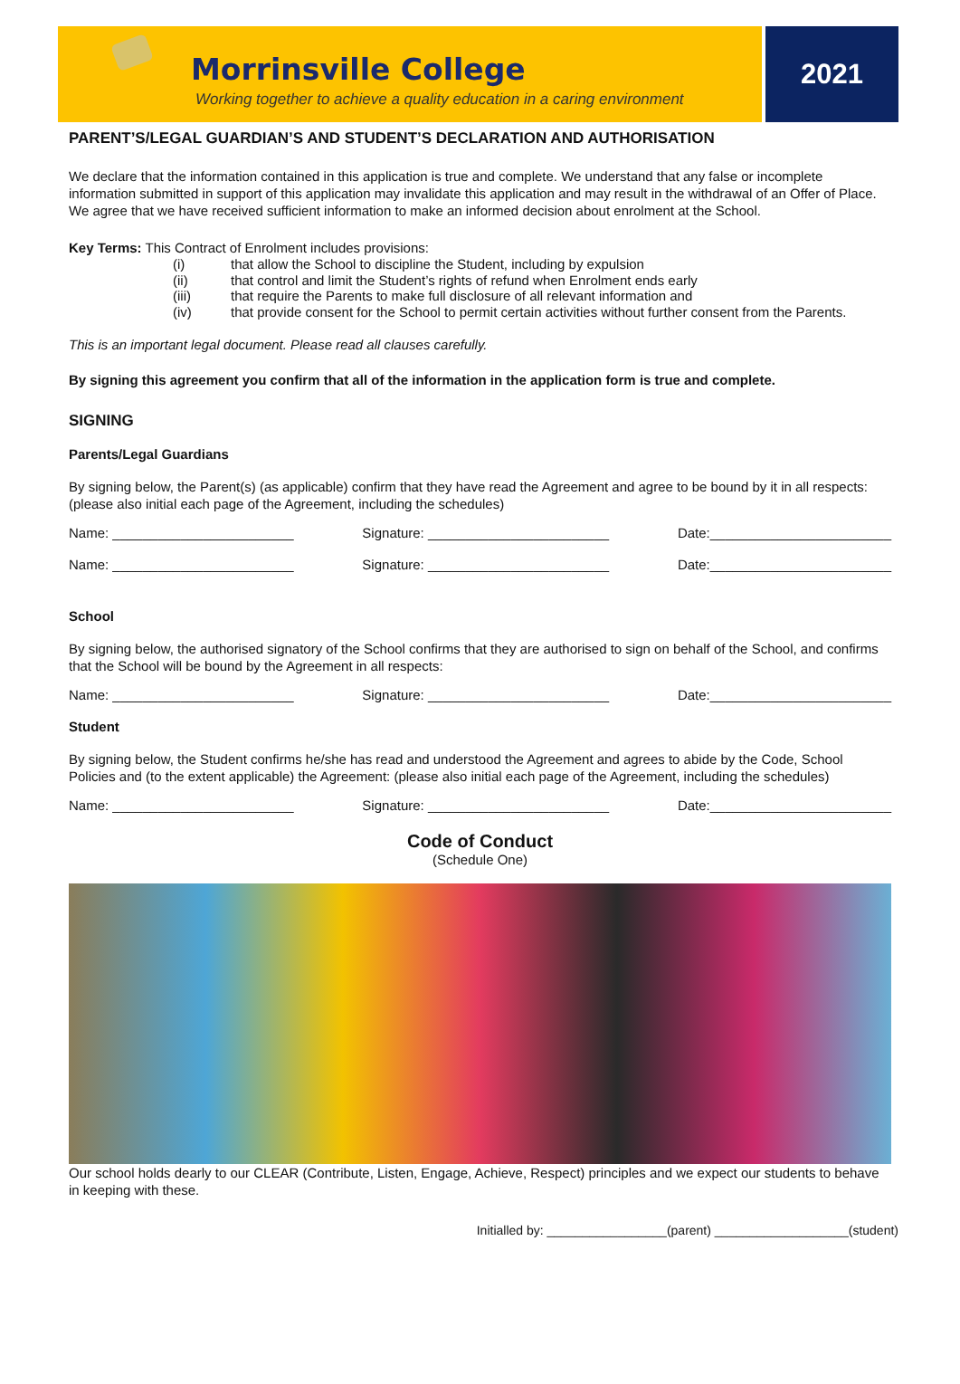Morrinsville College
Working together to achieve a quality education in a caring environment
2021
PARENT’S/LEGAL GUARDIAN’S AND STUDENT’S DECLARATION AND AUTHORISATION
We declare that the information contained in this application is true and complete. We understand that any false or incomplete information submitted in support of this application may invalidate this application and may result in the withdrawal of an Offer of Place. We agree that we have received sufficient information to make an informed decision about enrolment at the School.
Key Terms: This Contract of Enrolment includes provisions:
(i) that allow the School to discipline the Student, including by expulsion
(ii) that control and limit the Student’s rights of refund when Enrolment ends early
(iii) that require the Parents to make full disclosure of all relevant information and
(iv) that provide consent for the School to permit certain activities without further consent from the Parents.
This is an important legal document. Please read all clauses carefully.
By signing this agreement you confirm that all of the information in the application form is true and complete.
SIGNING
Parents/Legal Guardians
By signing below, the Parent(s) (as applicable) confirm that they have read the Agreement and agree to be bound by it in all respects: (please also initial each page of the Agreement, including the schedules)
Name: ________________________ Signature: ________________________ Date:________________________
Name: ________________________ Signature: ________________________ Date:________________________
School
By signing below, the authorised signatory of the School confirms that they are authorised to sign on behalf of the School, and confirms that the School will be bound by the Agreement in all respects:
Name: ________________________ Signature: ________________________ Date:________________________
Student
By signing below, the Student confirms he/she has read and understood the Agreement and agrees to abide by the Code, School Policies and (to the extent applicable) the Agreement: (please also initial each page of the Agreement, including the schedules)
Name: ________________________ Signature: ________________________ Date:________________________
Code of Conduct
(Schedule One)
Our school holds dearly to our CLEAR (Contribute, Listen, Engage, Achieve, Respect) principles and we expect our students to behave in keeping with these.
Initialled by: _________________(parent) ___________________(student)